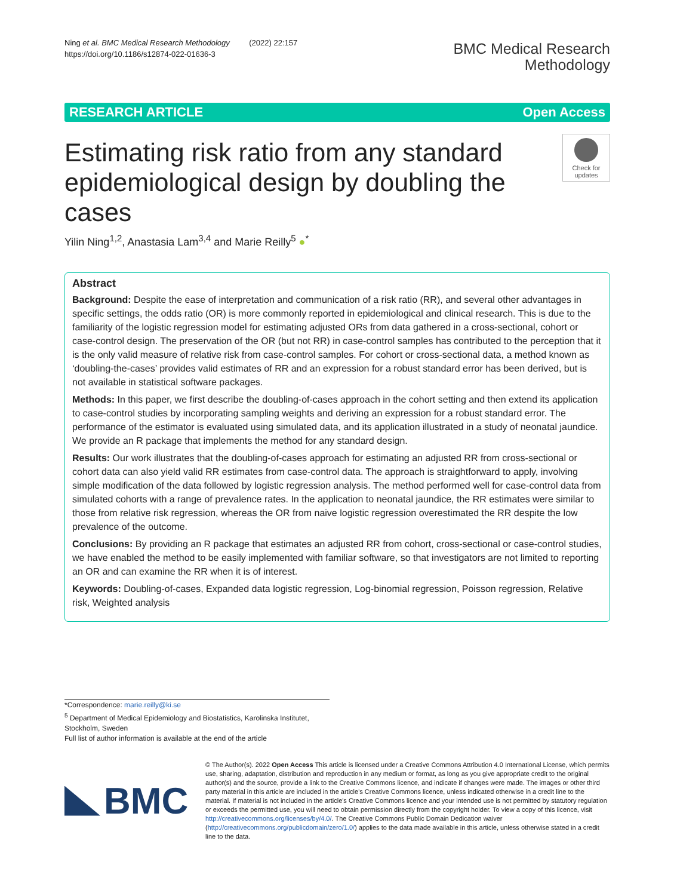Ning et al. BMC Medical Research Methodology (2022) 22:157
https://doi.org/10.1186/s12874-022-01636-3
BMC Medical Research
Methodology
RESEARCH ARTICLE Open Access
Estimating risk ratio from any standard epidemiological design by doubling the cases
Check for
updates
Yilin Ning<sup>1,2</sup>, Anastasia Lam<sup>3,4</sup> and Marie Reilly<sup>5</sup> ●<sup>*</sup>
Abstract
Background: Despite the ease of interpretation and communication of a risk ratio (RR), and several other advantages in specific settings, the odds ratio (OR) is more commonly reported in epidemiological and clinical research. This is due to the familiarity of the logistic regression model for estimating adjusted ORs from data gathered in a cross-sectional, cohort or case-control design. The preservation of the OR (but not RR) in case-control samples has contributed to the perception that it is the only valid measure of relative risk from case-control samples. For cohort or cross-sectional data, a method known as ‘doubling-the-cases’ provides valid estimates of RR and an expression for a robust standard error has been derived, but is not available in statistical software packages.
Methods: In this paper, we first describe the doubling-of-cases approach in the cohort setting and then extend its application to case-control studies by incorporating sampling weights and deriving an expression for a robust standard error. The performance of the estimator is evaluated using simulated data, and its application illustrated in a study of neonatal jaundice. We provide an R package that implements the method for any standard design.
Results: Our work illustrates that the doubling-of-cases approach for estimating an adjusted RR from cross-sectional or cohort data can also yield valid RR estimates from case-control data. The approach is straightforward to apply, involving simple modification of the data followed by logistic regression analysis. The method performed well for case-control data from simulated cohorts with a range of prevalence rates. In the application to neonatal jaundice, the RR estimates were similar to those from relative risk regression, whereas the OR from naive logistic regression overestimated the RR despite the low prevalence of the outcome.
Conclusions: By providing an R package that estimates an adjusted RR from cohort, cross-sectional or case-control studies, we have enabled the method to be easily implemented with familiar software, so that investigators are not limited to reporting an OR and can examine the RR when it is of interest.
Keywords: Doubling-of-cases, Expanded data logistic regression, Log-binomial regression, Poisson regression, Relative risk, Weighted analysis
*Correspondence: marie.reilly@ki.se
<sup>5</sup> Department of Medical Epidemiology and Biostatistics, Karolinska Institutet, Stockholm, Sweden
Full list of author information is available at the end of the article
BMC
© The Author(s). 2022 Open Access This article is licensed under a Creative Commons Attribution 4.0 International License, which permits use, sharing, adaptation, distribution and reproduction in any medium or format, as long as you give appropriate credit to the original author(s) and the source, provide a link to the Creative Commons licence, and indicate if changes were made. The images or other third party material in this article are included in the article's Creative Commons licence, unless indicated otherwise in a credit line to the material. If material is not included in the article's Creative Commons licence and your intended use is not permitted by statutory regulation or exceeds the permitted use, you will need to obtain permission directly from the copyright holder. To view a copy of this licence, visit http://creativecommons.org/licenses/by/4.0/. The Creative Commons Public Domain Dedication waiver (http://creativecommons.org/publicdomain/zero/1.0/) applies to the data made available in this article, unless otherwise stated in a credit line to the data.